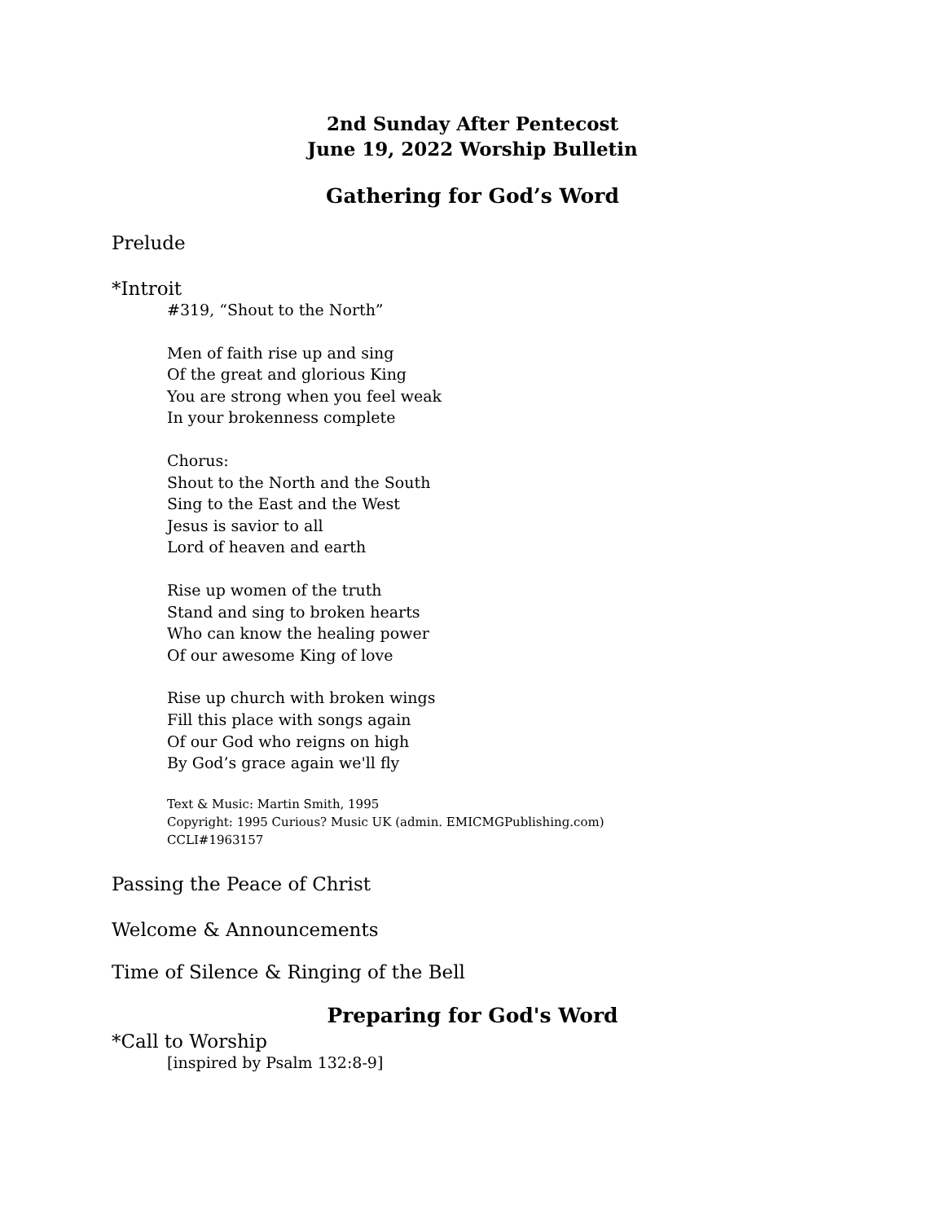2nd Sunday After Pentecost
June 19, 2022 Worship Bulletin
Gathering for God’s Word
Prelude
*Introit
#319, “Shout to the North”
Men of faith rise up and sing
Of the great and glorious King
You are strong when you feel weak
In your brokenness complete
Chorus:
Shout to the North and the South
Sing to the East and the West
Jesus is savior to all
Lord of heaven and earth
Rise up women of the truth
Stand and sing to broken hearts
Who can know the healing power
Of our awesome King of love
Rise up church with broken wings
Fill this place with songs again
Of our God who reigns on high
By God’s grace again we'll fly
Text & Music: Martin Smith, 1995
Copyright: 1995 Curious? Music UK (admin. EMICMGPublishing.com)
CCLI#1963157
Passing the Peace of Christ
Welcome & Announcements
Time of Silence & Ringing of the Bell
Preparing for God's Word
*Call to Worship
[inspired by Psalm 132:8-9]